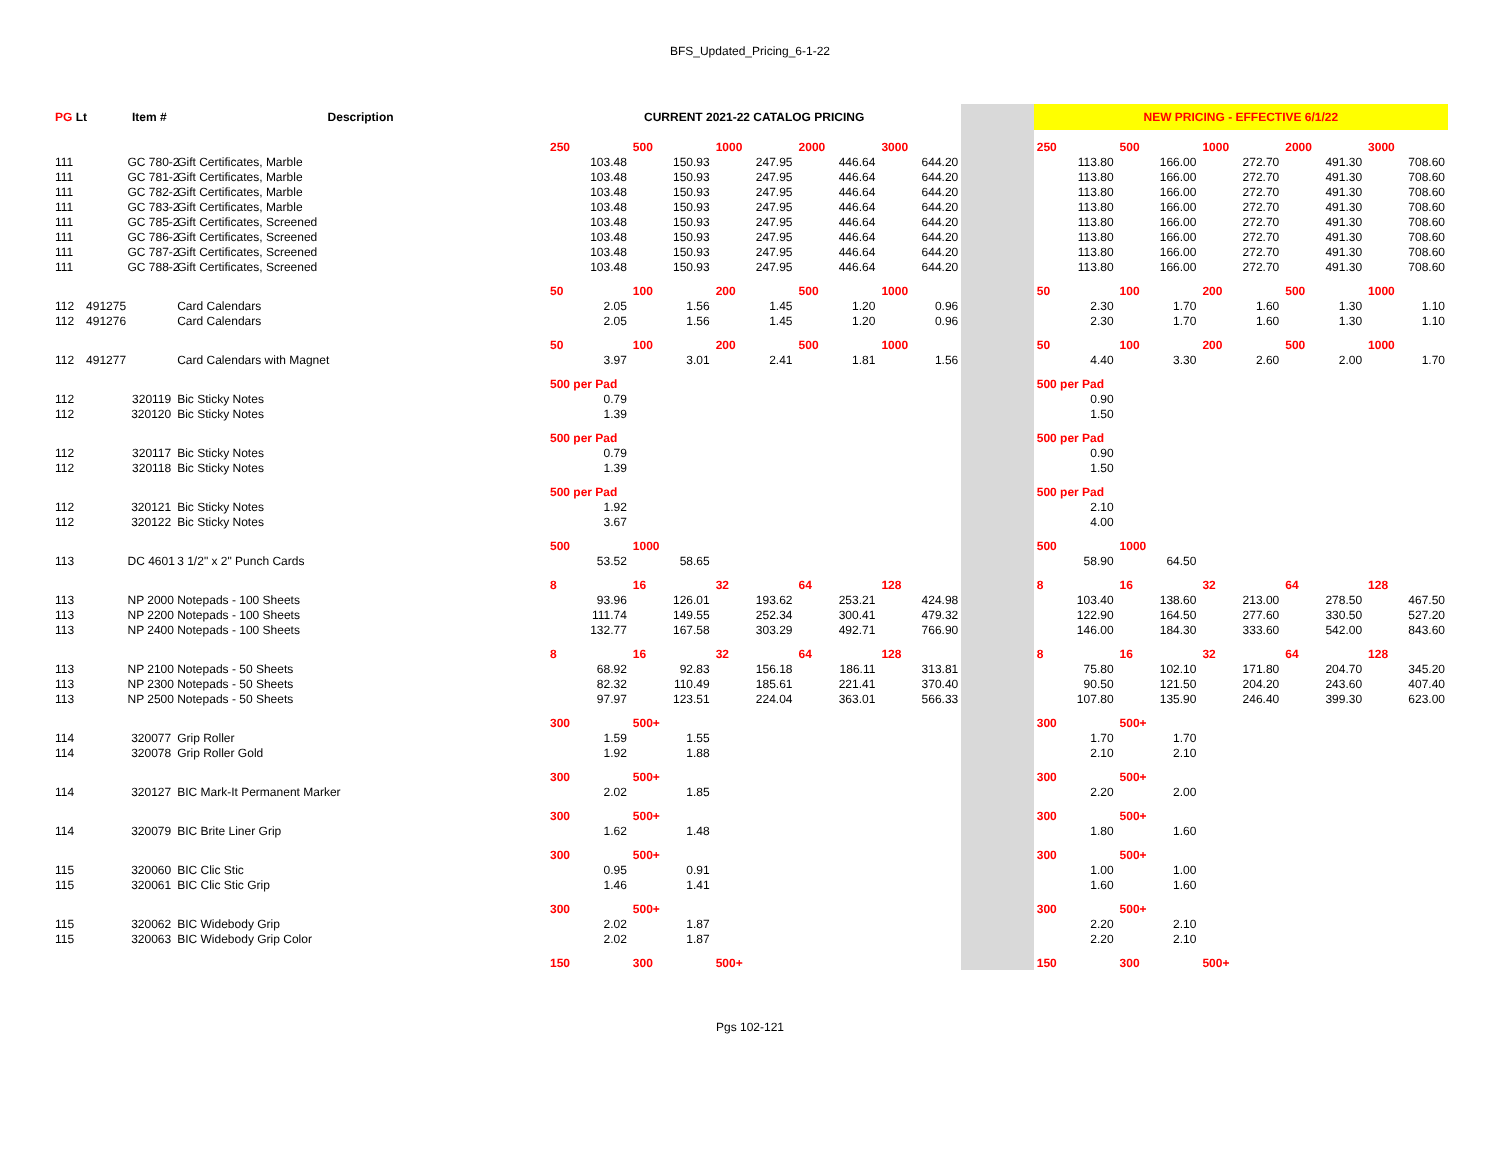BFS_Updated_Pricing_6-1-22
| PG Lt | | Item # | Description | CURRENT 2021-22 CATALOG PRICING | | | | | | NEW PRICING - EFFECTIVE 6/1/22 | | | | |
| --- | --- | --- | --- | --- | --- | --- | --- | --- | --- | --- | --- | --- | --- | --- |
| | | | | 250 | 500 | 1000 | 2000 | 3000 | | 250 | 500 | 1000 | 2000 | 3000 |
| 111 | | GC 780-2 | Gift Certificates, Marble | 103.48 | 150.93 | 247.95 | 446.64 | 644.20 | | 113.80 | 166.00 | 272.70 | 491.30 | 708.60 |
| 111 | | GC 781-2 | Gift Certificates, Marble | 103.48 | 150.93 | 247.95 | 446.64 | 644.20 | | 113.80 | 166.00 | 272.70 | 491.30 | 708.60 |
| 111 | | GC 782-2 | Gift Certificates, Marble | 103.48 | 150.93 | 247.95 | 446.64 | 644.20 | | 113.80 | 166.00 | 272.70 | 491.30 | 708.60 |
| 111 | | GC 783-2 | Gift Certificates, Marble | 103.48 | 150.93 | 247.95 | 446.64 | 644.20 | | 113.80 | 166.00 | 272.70 | 491.30 | 708.60 |
| 111 | | GC 785-2 | Gift Certificates, Screened | 103.48 | 150.93 | 247.95 | 446.64 | 644.20 | | 113.80 | 166.00 | 272.70 | 491.30 | 708.60 |
| 111 | | GC 786-2 | Gift Certificates, Screened | 103.48 | 150.93 | 247.95 | 446.64 | 644.20 | | 113.80 | 166.00 | 272.70 | 491.30 | 708.60 |
| 111 | | GC 787-2 | Gift Certificates, Screened | 103.48 | 150.93 | 247.95 | 446.64 | 644.20 | | 113.80 | 166.00 | 272.70 | 491.30 | 708.60 |
| 111 | | GC 788-2 | Gift Certificates, Screened | 103.48 | 150.93 | 247.95 | 446.64 | 644.20 | | 113.80 | 166.00 | 272.70 | 491.30 | 708.60 |
| | | | | 50 | 100 | 200 | 500 | 1000 | | 50 | 100 | 200 | 500 | 1000 |
| 112 | 491275 | | Card Calendars | 2.05 | 1.56 | 1.45 | 1.20 | 0.96 | | 2.30 | 1.70 | 1.60 | 1.30 | 1.10 |
| 112 | 491276 | | Card Calendars | 2.05 | 1.56 | 1.45 | 1.20 | 0.96 | | 2.30 | 1.70 | 1.60 | 1.30 | 1.10 |
| | | | | 50 | 100 | 200 | 500 | 1000 | | 50 | 100 | 200 | 500 | 1000 |
| 112 | 491277 | | Card Calendars with Magnet | 3.97 | 3.01 | 2.41 | 1.81 | 1.56 | | 4.40 | 3.30 | 2.60 | 2.00 | 1.70 |
| | | | | 500 per Pad | | | | | | 500 per Pad | | | | |
| 112 | | 320119 | Bic Sticky Notes | 0.79 | | | | | | 0.90 | | | | |
| 112 | | 320120 | Bic Sticky Notes | 1.39 | | | | | | 1.50 | | | | |
| | | | | 500 per Pad | | | | | | 500 per Pad | | | | |
| 112 | | 320117 | Bic Sticky Notes | 0.79 | | | | | | 0.90 | | | | |
| 112 | | 320118 | Bic Sticky Notes | 1.39 | | | | | | 1.50 | | | | |
| | | | | 500 per Pad | | | | | | 500 per Pad | | | | |
| 112 | | 320121 | Bic Sticky Notes | 1.92 | | | | | | 2.10 | | | | |
| 112 | | 320122 | Bic Sticky Notes | 3.67 | | | | | | 4.00 | | | | |
| | | | | 500 | 1000 | | | | | 500 | 1000 | | | |
| 113 | | DC 4601 | 3 1/2" x 2" Punch Cards | 53.52 | 58.65 | | | | | 58.90 | 64.50 | | | |
| | | | | 8 | 16 | 32 | 64 | 128 | | 8 | 16 | 32 | 64 | 128 |
| 113 | | NP 2000 | Notepads - 100 Sheets | 93.96 | 126.01 | 193.62 | 253.21 | 424.98 | | 103.40 | 138.60 | 213.00 | 278.50 | 467.50 |
| 113 | | NP 2200 | Notepads - 100 Sheets | 111.74 | 149.55 | 252.34 | 300.41 | 479.32 | | 122.90 | 164.50 | 277.60 | 330.50 | 527.20 |
| 113 | | NP 2400 | Notepads - 100 Sheets | 132.77 | 167.58 | 303.29 | 492.71 | 766.90 | | 146.00 | 184.30 | 333.60 | 542.00 | 843.60 |
| | | | | 8 | 16 | 32 | 64 | 128 | | 8 | 16 | 32 | 64 | 128 |
| 113 | | NP 2100 | Notepads - 50 Sheets | 68.92 | 92.83 | 156.18 | 186.11 | 313.81 | | 75.80 | 102.10 | 171.80 | 204.70 | 345.20 |
| 113 | | NP 2300 | Notepads - 50 Sheets | 82.32 | 110.49 | 185.61 | 221.41 | 370.40 | | 90.50 | 121.50 | 204.20 | 243.60 | 407.40 |
| 113 | | NP 2500 | Notepads - 50 Sheets | 97.97 | 123.51 | 224.04 | 363.01 | 566.33 | | 107.80 | 135.90 | 246.40 | 399.30 | 623.00 |
| | | | | 300 | 500+ | | | | | 300 | 500+ | | | |
| 114 | | 320077 | Grip Roller | 1.59 | 1.55 | | | | | 1.70 | 1.70 | | | |
| 114 | | 320078 | Grip Roller Gold | 1.92 | 1.88 | | | | | 2.10 | 2.10 | | | |
| | | | | 300 | 500+ | | | | | 300 | 500+ | | | |
| 114 | | 320127 | BIC Mark-It Permanent Marker | 2.02 | 1.85 | | | | | 2.20 | 2.00 | | | |
| | | | | 300 | 500+ | | | | | 300 | 500+ | | | |
| 114 | | 320079 | BIC Brite Liner Grip | 1.62 | 1.48 | | | | | 1.80 | 1.60 | | | |
| | | | | 300 | 500+ | | | | | 300 | 500+ | | | |
| 115 | | 320060 | BIC Clic Stic | 0.95 | 0.91 | | | | | 1.00 | 1.00 | | | |
| 115 | | 320061 | BIC Clic Stic Grip | 1.46 | 1.41 | | | | | 1.60 | 1.60 | | | |
| | | | | 300 | 500+ | | | | | 300 | 500+ | | | |
| 115 | | 320062 | BIC Widebody Grip | 2.02 | 1.87 | | | | | 2.20 | 2.10 | | | |
| 115 | | 320063 | BIC Widebody Grip Color | 2.02 | 1.87 | | | | | 2.20 | 2.10 | | | |
| | | | | 150 | 300 | 500+ | | | | 150 | 300 | 500+ | | |
Pgs 102-121